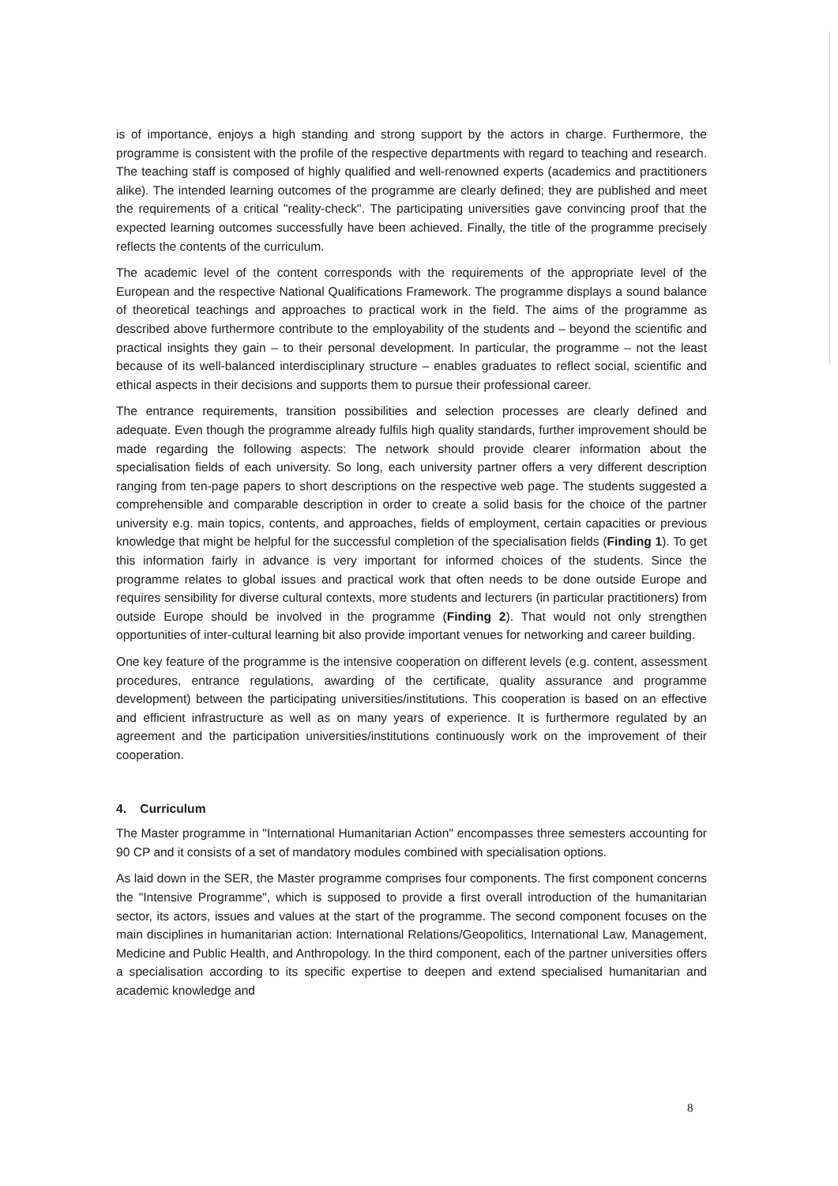is of importance, enjoys a high standing and strong support by the actors in charge. Furthermore, the programme is consistent with the profile of the respective departments with regard to teaching and research. The teaching staff is composed of highly qualified and well-renowned experts (academics and practitioners alike). The intended learning outcomes of the programme are clearly defined; they are published and meet the requirements of a critical "reality-check". The participating universities gave convincing proof that the expected learning outcomes successfully have been achieved. Finally, the title of the programme precisely reflects the contents of the curriculum.
The academic level of the content corresponds with the requirements of the appropriate level of the European and the respective National Qualifications Framework. The programme displays a sound balance of theoretical teachings and approaches to practical work in the field. The aims of the programme as described above furthermore contribute to the employability of the students and – beyond the scientific and practical insights they gain – to their personal development. In particular, the programme – not the least because of its well-balanced interdisciplinary structure – enables graduates to reflect social, scientific and ethical aspects in their decisions and supports them to pursue their professional career.
The entrance requirements, transition possibilities and selection processes are clearly defined and adequate. Even though the programme already fulfils high quality standards, further improvement should be made regarding the following aspects: The network should provide clearer information about the specialisation fields of each university. So long, each university partner offers a very different description ranging from ten-page papers to short descriptions on the respective web page. The students suggested a comprehensible and comparable description in order to create a solid basis for the choice of the partner university e.g. main topics, contents, and approaches, fields of employment, certain capacities or previous knowledge that might be helpful for the successful completion of the specialisation fields (Finding 1). To get this information fairly in advance is very important for informed choices of the students. Since the programme relates to global issues and practical work that often needs to be done outside Europe and requires sensibility for diverse cultural contexts, more students and lecturers (in particular practitioners) from outside Europe should be involved in the programme (Finding 2). That would not only strengthen opportunities of inter-cultural learning bit also provide important venues for networking and career building.
One key feature of the programme is the intensive cooperation on different levels (e.g. content, assessment procedures, entrance regulations, awarding of the certificate, quality assurance and programme development) between the participating universities/institutions. This cooperation is based on an effective and efficient infrastructure as well as on many years of experience. It is furthermore regulated by an agreement and the participation universities/institutions continuously work on the improvement of their cooperation.
4. Curriculum
The Master programme in "International Humanitarian Action" encompasses three semesters accounting for 90 CP and it consists of a set of mandatory modules combined with specialisation options.
As laid down in the SER, the Master programme comprises four components. The first component concerns the "Intensive Programme", which is supposed to provide a first overall introduction of the humanitarian sector, its actors, issues and values at the start of the programme. The second component focuses on the main disciplines in humanitarian action: International Relations/Geopolitics, International Law, Management, Medicine and Public Health, and Anthropology. In the third component, each of the partner universities offers a specialisation according to its specific expertise to deepen and extend specialised humanitarian and academic knowledge and
8